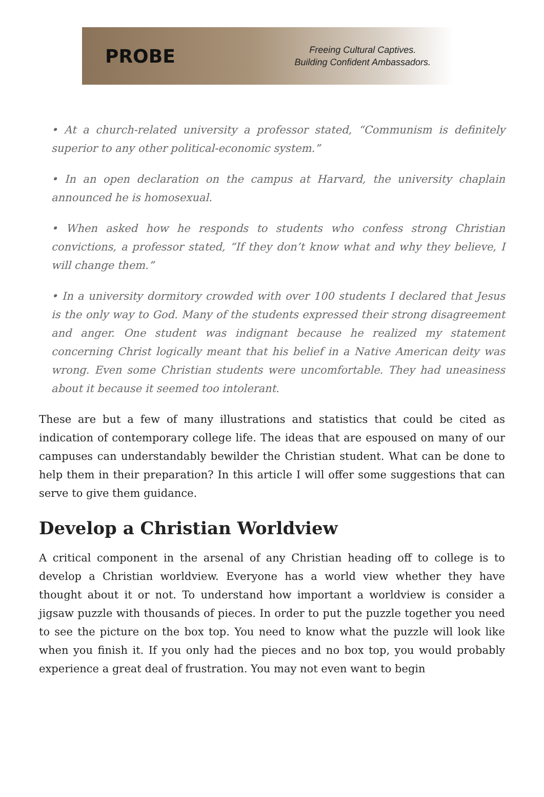PROBE
Freeing Cultural Captives.
Building Confident Ambassadors.
• At a church-related university a professor stated, “Communism is definitely superior to any other political-economic system.”
• In an open declaration on the campus at Harvard, the university chaplain announced he is homosexual.
• When asked how he responds to students who confess strong Christian convictions, a professor stated, “If they don’t know what and why they believe, I will change them.”
• In a university dormitory crowded with over 100 students I declared that Jesus is the only way to God. Many of the students expressed their strong disagreement and anger. One student was indignant because he realized my statement concerning Christ logically meant that his belief in a Native American deity was wrong. Even some Christian students were uncomfortable. They had uneasiness about it because it seemed too intolerant.
These are but a few of many illustrations and statistics that could be cited as indication of contemporary college life. The ideas that are espoused on many of our campuses can understandably bewilder the Christian student. What can be done to help them in their preparation? In this article I will offer some suggestions that can serve to give them guidance.
Develop a Christian Worldview
A critical component in the arsenal of any Christian heading off to college is to develop a Christian worldview. Everyone has a world view whether they have thought about it or not. To understand how important a worldview is consider a jigsaw puzzle with thousands of pieces. In order to put the puzzle together you need to see the picture on the box top. You need to know what the puzzle will look like when you finish it. If you only had the pieces and no box top, you would probably experience a great deal of frustration. You may not even want to begin